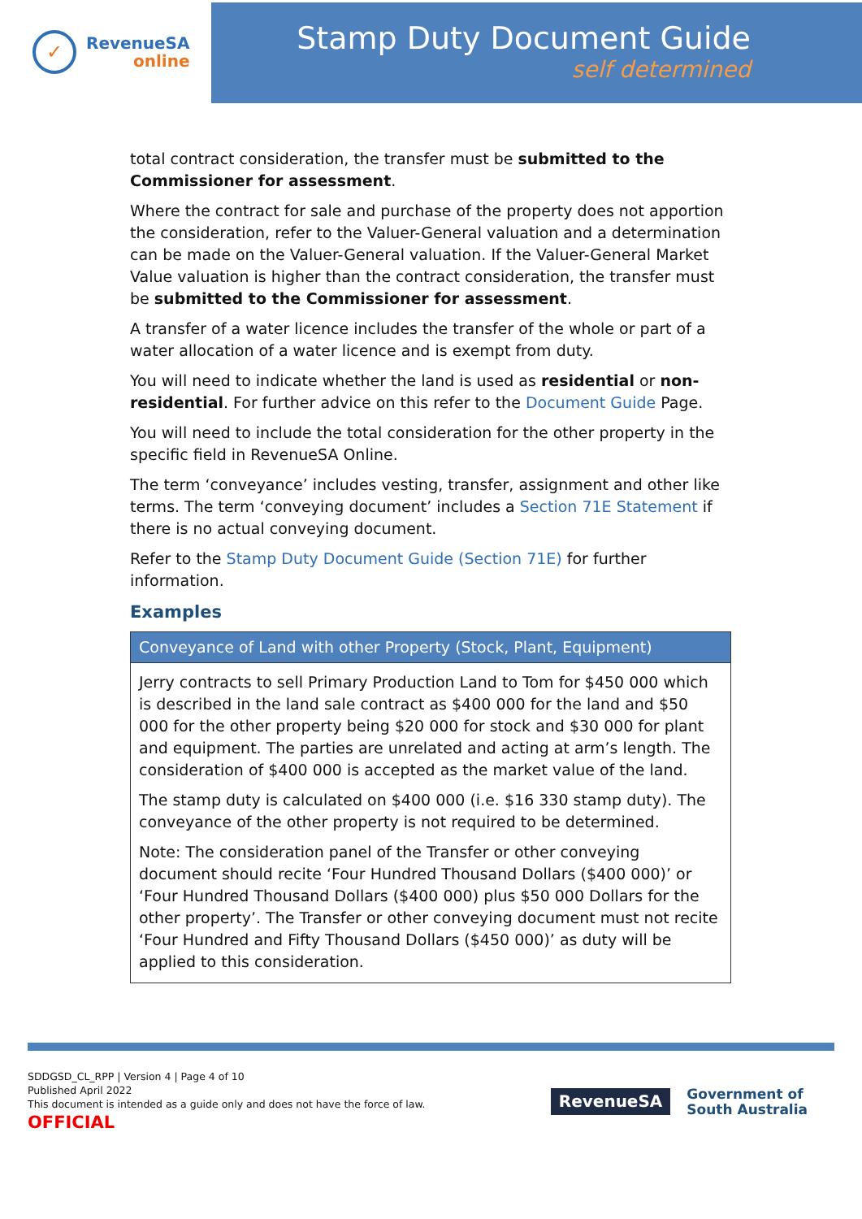✓
RevenueSA
online
Stamp Duty Document Guide
self determined
total contract consideration, the transfer must be submitted to the Commissioner for assessment.
Where the contract for sale and purchase of the property does not apportion the consideration, refer to the Valuer-General valuation and a determination can be made on the Valuer-General valuation. If the Valuer-General Market Value valuation is higher than the contract consideration, the transfer must be submitted to the Commissioner for assessment.
A transfer of a water licence includes the transfer of the whole or part of a water allocation of a water licence and is exempt from duty.
You will need to indicate whether the land is used as residential or non-residential. For further advice on this refer to the Document Guide Page.
You will need to include the total consideration for the other property in the specific field in RevenueSA Online.
The term ‘conveyance’ includes vesting, transfer, assignment and other like terms. The term ‘conveying document’ includes a Section 71E Statement if there is no actual conveying document.
Refer to the Stamp Duty Document Guide (Section 71E) for further information.
Examples
| Conveyance of Land with other Property (Stock, Plant, Equipment) |
| --- |
| Jerry contracts to sell Primary Production Land to Tom for $450 000 which is described in the land sale contract as $400 000 for the land and $50 000 for the other property being $20 000 for stock and $30 000 for plant and equipment. The parties are unrelated and acting at arm’s length. The consideration of $400 000 is accepted as the market value of the land. The stamp duty is calculated on $400 000 (i.e. $16 330 stamp duty). The conveyance of the other property is not required to be determined. Note: The consideration panel of the Transfer or other conveying document should recite ‘Four Hundred Thousand Dollars ($400 000)’ or ‘Four Hundred Thousand Dollars ($400 000) plus $50 000 Dollars for the other property’. The Transfer or other conveying document must not recite ‘Four Hundred and Fifty Thousand Dollars ($450 000)’ as duty will be applied to this consideration. |
SDDGSD_CL_RPP | Version 4 | Page 4 of 10
Published April 2022
This document is intended as a guide only and does not have the force of law.
OFFICIAL
RevenueSA
Government of
South Australia